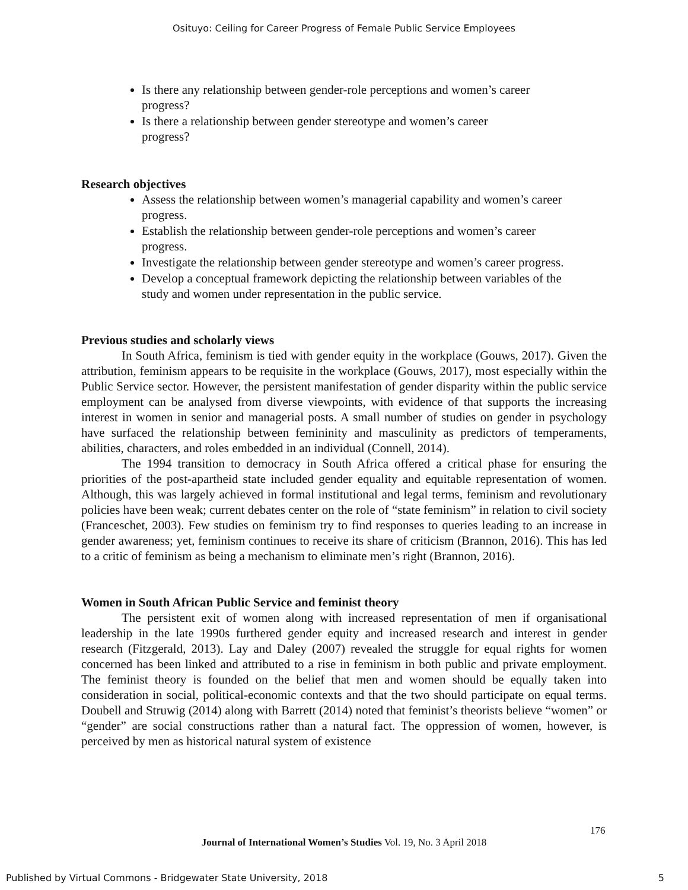Osituyo: Ceiling for Career Progress of Female Public Service Employees
Is there any relationship between gender-role perceptions and women’s career progress?
Is there a relationship between gender stereotype and women’s career progress?
Research objectives
Assess the relationship between women’s managerial capability and women’s career progress.
Establish the relationship between gender-role perceptions and women’s career progress.
Investigate the relationship between gender stereotype and women’s career progress.
Develop a conceptual framework depicting the relationship between variables of the study and women under representation in the public service.
Previous studies and scholarly views
In South Africa, feminism is tied with gender equity in the workplace (Gouws, 2017). Given the attribution, feminism appears to be requisite in the workplace (Gouws, 2017), most especially within the Public Service sector. However, the persistent manifestation of gender disparity within the public service employment can be analysed from diverse viewpoints, with evidence of that supports the increasing interest in women in senior and managerial posts. A small number of studies on gender in psychology have surfaced the relationship between femininity and masculinity as predictors of temperaments, abilities, characters, and roles embedded in an individual (Connell, 2014).
The 1994 transition to democracy in South Africa offered a critical phase for ensuring the priorities of the post-apartheid state included gender equality and equitable representation of women. Although, this was largely achieved in formal institutional and legal terms, feminism and revolutionary policies have been weak; current debates center on the role of “state feminism” in relation to civil society (Franceschet, 2003). Few studies on feminism try to find responses to queries leading to an increase in gender awareness; yet, feminism continues to receive its share of criticism (Brannon, 2016). This has led to a critic of feminism as being a mechanism to eliminate men’s right (Brannon, 2016).
Women in South African Public Service and feminist theory
The persistent exit of women along with increased representation of men if organisational leadership in the late 1990s furthered gender equity and increased research and interest in gender research (Fitzgerald, 2013). Lay and Daley (2007) revealed the struggle for equal rights for women concerned has been linked and attributed to a rise in feminism in both public and private employment. The feminist theory is founded on the belief that men and women should be equally taken into consideration in social, political-economic contexts and that the two should participate on equal terms. Doubell and Struwig (2014) along with Barrett (2014) noted that feminist’s theorists believe “women” or “gender” are social constructions rather than a natural fact. The oppression of women, however, is perceived by men as historical natural system of existence
176
Journal of International Women’s Studies Vol. 19, No. 3 April 2018
Published by Virtual Commons - Bridgewater State University, 2018 5